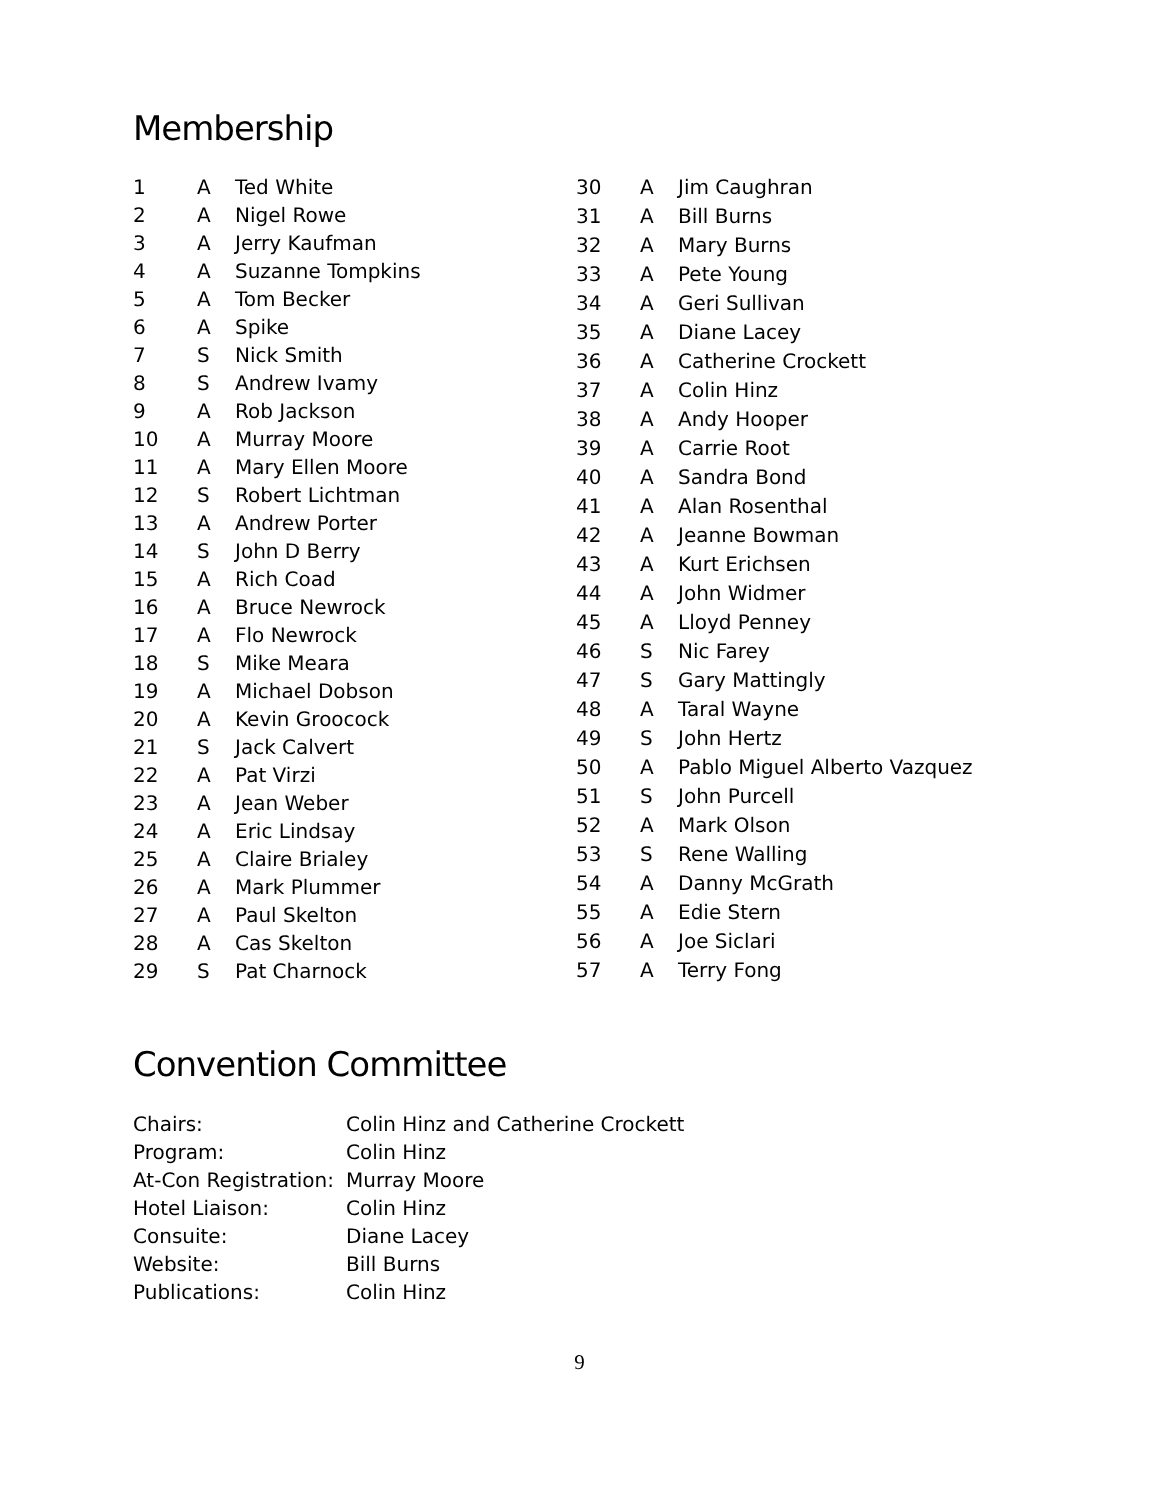Membership
| 1 | A | Ted White |
| 2 | A | Nigel Rowe |
| 3 | A | Jerry Kaufman |
| 4 | A | Suzanne Tompkins |
| 5 | A | Tom Becker |
| 6 | A | Spike |
| 7 | S | Nick Smith |
| 8 | S | Andrew Ivamy |
| 9 | A | Rob Jackson |
| 10 | A | Murray Moore |
| 11 | A | Mary Ellen Moore |
| 12 | S | Robert Lichtman |
| 13 | A | Andrew Porter |
| 14 | S | John D Berry |
| 15 | A | Rich Coad |
| 16 | A | Bruce Newrock |
| 17 | A | Flo Newrock |
| 18 | S | Mike Meara |
| 19 | A | Michael Dobson |
| 20 | A | Kevin Groocock |
| 21 | S | Jack Calvert |
| 22 | A | Pat Virzi |
| 23 | A | Jean Weber |
| 24 | A | Eric Lindsay |
| 25 | A | Claire Brialey |
| 26 | A | Mark Plummer |
| 27 | A | Paul Skelton |
| 28 | A | Cas Skelton |
| 29 | S | Pat Charnock |
| 30 | A | Jim Caughran |
| 31 | A | Bill Burns |
| 32 | A | Mary Burns |
| 33 | A | Pete Young |
| 34 | A | Geri Sullivan |
| 35 | A | Diane Lacey |
| 36 | A | Catherine Crockett |
| 37 | A | Colin Hinz |
| 38 | A | Andy Hooper |
| 39 | A | Carrie Root |
| 40 | A | Sandra Bond |
| 41 | A | Alan Rosenthal |
| 42 | A | Jeanne Bowman |
| 43 | A | Kurt Erichsen |
| 44 | A | John Widmer |
| 45 | A | Lloyd Penney |
| 46 | S | Nic Farey |
| 47 | S | Gary Mattingly |
| 48 | A | Taral Wayne |
| 49 | S | John Hertz |
| 50 | A | Pablo Miguel Alberto Vazquez |
| 51 | S | John Purcell |
| 52 | A | Mark Olson |
| 53 | S | Rene Walling |
| 54 | A | Danny McGrath |
| 55 | A | Edie Stern |
| 56 | A | Joe Siclari |
| 57 | A | Terry Fong |
Convention Committee
| Chairs: | Colin Hinz and Catherine Crockett |
| Program: | Colin Hinz |
| At-Con Registration: | Murray Moore |
| Hotel Liaison: | Colin Hinz |
| Consuite: | Diane Lacey |
| Website: | Bill Burns |
| Publications: | Colin Hinz |
9